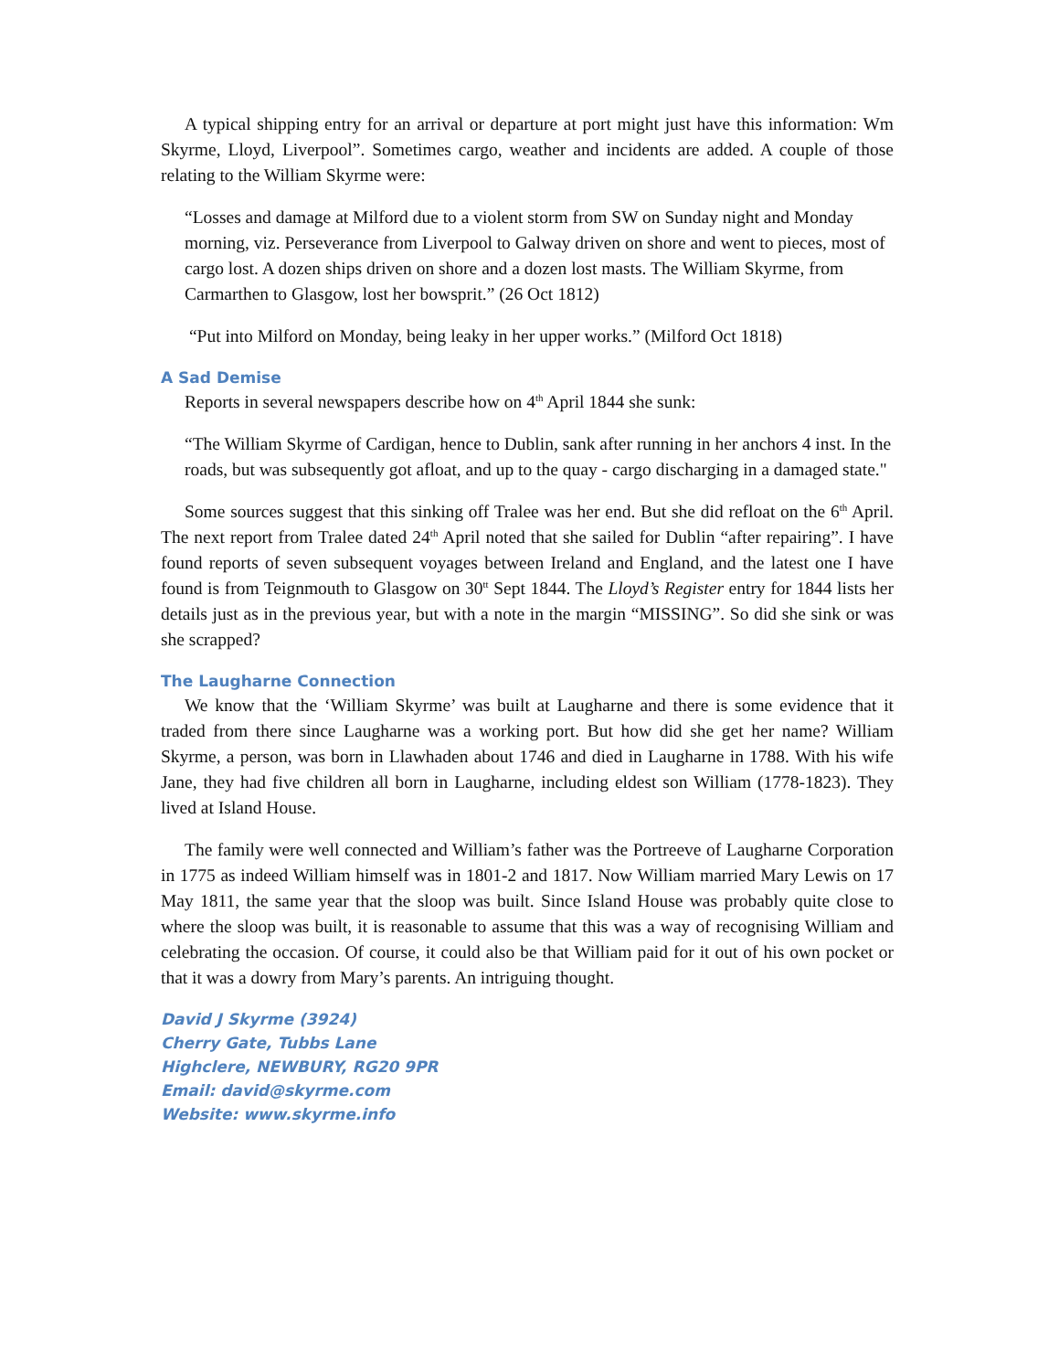A typical shipping entry for an arrival or departure at port might just have this information: Wm Skyrme, Lloyd, Liverpool”. Sometimes cargo, weather and incidents are added. A couple of those relating to the William Skyrme were:
“Losses and damage at Milford due to a violent storm from SW on Sunday night and Monday morning, viz. Perseverance from Liverpool to Galway driven on shore and went to pieces, most of cargo lost. A dozen ships driven on shore and a dozen lost masts. The William Skyrme, from Carmarthen to Glasgow, lost her bowsprit.” (26 Oct 1812)
“Put into Milford on Monday, being leaky in her upper works.” (Milford Oct 1818)
A Sad Demise
Reports in several newspapers describe how on 4<sup>th</sup> April 1844 she sunk:
“The William Skyrme of Cardigan, hence to Dublin, sank after running in her anchors 4 inst. In the roads, but was subsequently got afloat, and up to the quay - cargo discharging in a damaged state."
Some sources suggest that this sinking off Tralee was her end. But she did refloat on the 6<sup>th</sup> April. The next report from Tralee dated 24<sup>th</sup> April noted that she sailed for Dublin “after repairing”. I have found reports of seven subsequent voyages between Ireland and England, and the latest one I have found is from Teignmouth to Glasgow on 30<sup>tt</sup> Sept 1844. The Lloyd’s Register entry for 1844 lists her details just as in the previous year, but with a note in the margin “MISSING”. So did she sink or was she scrapped?
The Laugharne Connection
We know that the ‘William Skyrme’ was built at Laugharne and there is some evidence that it traded from there since Laugharne was a working port. But how did she get her name? William Skyrme, a person, was born in Llawhaden about 1746 and died in Laugharne in 1788. With his wife Jane, they had five children all born in Laugharne, including eldest son William (1778-1823). They lived at Island House.
The family were well connected and William’s father was the Portreeve of Laugharne Corporation in 1775 as indeed William himself was in 1801-2 and 1817. Now William married Mary Lewis on 17 May 1811, the same year that the sloop was built. Since Island House was probably quite close to where the sloop was built, it is reasonable to assume that this was a way of recognising William and celebrating the occasion. Of course, it could also be that William paid for it out of his own pocket or that it was a dowry from Mary’s parents. An intriguing thought.
David J Skyrme (3924)
Cherry Gate, Tubbs Lane
Highclere, NEWBURY, RG20 9PR
Email: david@skyrme.com
Website: www.skyrme.info